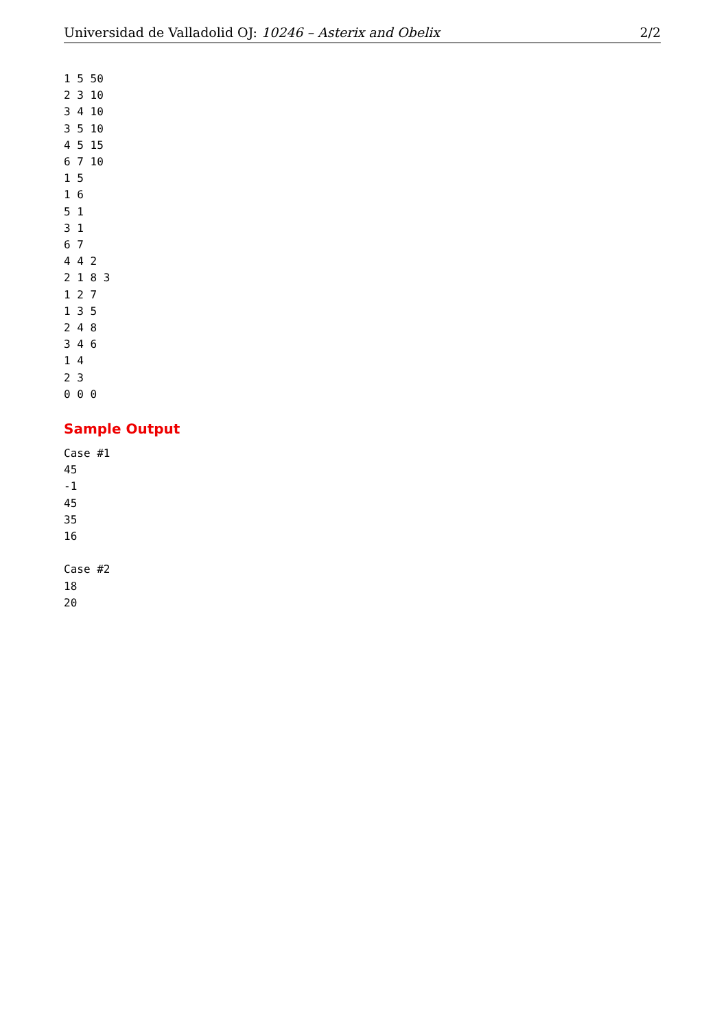Universidad de Valladolid OJ: 10246 – Asterix and Obelix 2/2
1 5 50
2 3 10
3 4 10
3 5 10
4 5 15
6 7 10
1 5
1 6
5 1
3 1
6 7
4 4 2
2 1 8 3
1 2 7
1 3 5
2 4 8
3 4 6
1 4
2 3
0 0 0
Sample Output
Case #1
45
-1
45
35
16

Case #2
18
20